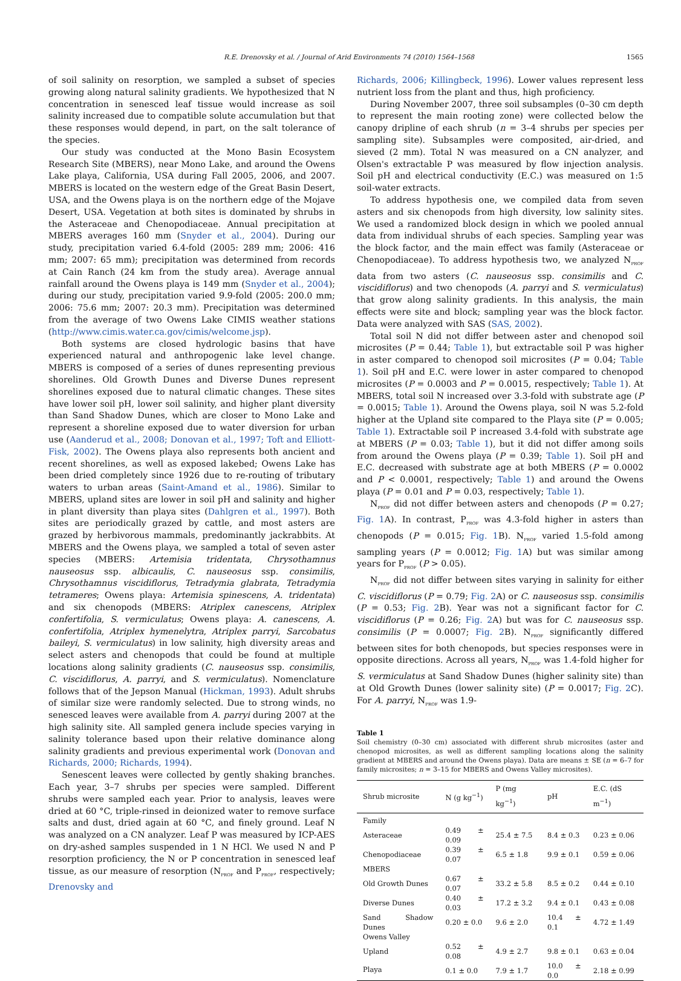R.E. Drenovsky et al. / Journal of Arid Environments 74 (2010) 1564–1568 1565
of soil salinity on resorption, we sampled a subset of species growing along natural salinity gradients. We hypothesized that N concentration in senesced leaf tissue would increase as soil salinity increased due to compatible solute accumulation but that these responses would depend, in part, on the salt tolerance of the species.
Our study was conducted at the Mono Basin Ecosystem Research Site (MBERS), near Mono Lake, and around the Owens Lake playa, California, USA during Fall 2005, 2006, and 2007. MBERS is located on the western edge of the Great Basin Desert, USA, and the Owens playa is on the northern edge of the Mojave Desert, USA. Vegetation at both sites is dominated by shrubs in the Asteraceae and Chenopodiaceae. Annual precipitation at MBERS averages 160 mm (Snyder et al., 2004). During our study, precipitation varied 6.4-fold (2005: 289 mm; 2006: 416 mm; 2007: 65 mm); precipitation was determined from records at Cain Ranch (24 km from the study area). Average annual rainfall around the Owens playa is 149 mm (Snyder et al., 2004); during our study, precipitation varied 9.9-fold (2005: 200.0 mm; 2006: 75.6 mm; 2007: 20.3 mm). Precipitation was determined from the average of two Owens Lake CIMIS weather stations (http://www.cimis.water.ca.gov/cimis/welcome.jsp).
Both systems are closed hydrologic basins that have experienced natural and anthropogenic lake level change. MBERS is composed of a series of dunes representing previous shorelines. Old Growth Dunes and Diverse Dunes represent shorelines exposed due to natural climatic changes. These sites have lower soil pH, lower soil salinity, and higher plant diversity than Sand Shadow Dunes, which are closer to Mono Lake and represent a shoreline exposed due to water diversion for urban use (Aanderud et al., 2008; Donovan et al., 1997; Toft and Elliott-Fisk, 2002). The Owens playa also represents both ancient and recent shorelines, as well as exposed lakebed; Owens Lake has been dried completely since 1926 due to re-routing of tributary waters to urban areas (Saint-Amand et al., 1986). Similar to MBERS, upland sites are lower in soil pH and salinity and higher in plant diversity than playa sites (Dahlgren et al., 1997). Both sites are periodically grazed by cattle, and most asters are grazed by herbivorous mammals, predominantly jackrabbits. At MBERS and the Owens playa, we sampled a total of seven aster species (MBERS: Artemisia tridentata, Chrysothamnus nauseosus ssp. albicaulis, C. nauseosus ssp. consimilis, Chrysothamnus viscidiflorus, Tetradymia glabrata, Tetradymia tetrameres; Owens playa: Artemisia spinescens, A. tridentata) and six chenopods (MBERS: Atriplex canescens, Atriplex confertifolia, S. vermiculatus; Owens playa: A. canescens, A. confertifolia, Atriplex hymenelytra, Atriplex parryi, Sarcobatus baileyi, S. vermiculatus) in low salinity, high diversity areas and select asters and chenopods that could be found at multiple locations along salinity gradients (C. nauseosus ssp. consimilis, C. viscidiflorus, A. parryi, and S. vermiculatus). Nomenclature follows that of the Jepson Manual (Hickman, 1993). Adult shrubs of similar size were randomly selected. Due to strong winds, no senesced leaves were available from A. parryi during 2007 at the high salinity site. All sampled genera include species varying in salinity tolerance based upon their relative dominance along salinity gradients and previous experimental work (Donovan and Richards, 2000; Richards, 1994).
Senescent leaves were collected by gently shaking branches. Each year, 3–7 shrubs per species were sampled. Different shrubs were sampled each year. Prior to analysis, leaves were dried at 60 °C, triple-rinsed in deionized water to remove surface salts and dust, dried again at 60 °C, and finely ground. Leaf N was analyzed on a CN analyzer. Leaf P was measured by ICP-AES on dry-ashed samples suspended in 1 N HCl. We used N and P resorption proficiency, the N or P concentration in senesced leaf tissue, as our measure of resorption (N<sub>PROF</sub> and P<sub>PROF</sub>, respectively; Drenovsky and
Richards, 2006; Killingbeck, 1996). Lower values represent less nutrient loss from the plant and thus, high proficiency.
During November 2007, three soil subsamples (0–30 cm depth to represent the main rooting zone) were collected below the canopy dripline of each shrub (n = 3–4 shrubs per species per sampling site). Subsamples were composited, air-dried, and sieved (2 mm). Total N was measured on a CN analyzer, and Olsen's extractable P was measured by flow injection analysis. Soil pH and electrical conductivity (E.C.) was measured on 1:5 soil-water extracts.
To address hypothesis one, we compiled data from seven asters and six chenopods from high diversity, low salinity sites. We used a randomized block design in which we pooled annual data from individual shrubs of each species. Sampling year was the block factor, and the main effect was family (Asteraceae or Chenopodiaceae). To address hypothesis two, we analyzed N<sub>PROF</sub> data from two asters (C. nauseosus ssp. consimilis and C. viscidiflorus) and two chenopods (A. parryi and S. vermiculatus) that grow along salinity gradients. In this analysis, the main effects were site and block; sampling year was the block factor. Data were analyzed with SAS (SAS, 2002).
Total soil N did not differ between aster and chenopod soil microsites (P = 0.44; Table 1), but extractable soil P was higher in aster compared to chenopod soil microsites (P = 0.04; Table 1). Soil pH and E.C. were lower in aster compared to chenopod microsites (P = 0.0003 and P = 0.0015, respectively; Table 1). At MBERS, total soil N increased over 3.3-fold with substrate age (P = 0.0015; Table 1). Around the Owens playa, soil N was 5.2-fold higher at the Upland site compared to the Playa site (P = 0.005; Table 1). Extractable soil P increased 3.4-fold with substrate age at MBERS (P = 0.03; Table 1), but it did not differ among soils from around the Owens playa (P = 0.39; Table 1). Soil pH and E.C. decreased with substrate age at both MBERS (P = 0.0002 and P < 0.0001, respectively; Table 1) and around the Owens playa (P = 0.01 and P = 0.03, respectively; Table 1).
N<sub>PROF</sub> did not differ between asters and chenopods (P = 0.27; Fig. 1 A). In contrast, P<sub>PROF</sub> was 4.3-fold higher in asters than chenopods (P = 0.015; Fig. 1 B). N<sub>PROF</sub> varied 1.5-fold among sampling years (P = 0.0012; Fig. 1 A) but was similar among years for P<sub>PROF</sub> (P > 0.05).
N<sub>PROF</sub> did not differ between sites varying in salinity for either C. viscidiflorus (P = 0.79; Fig. 2 A) or C. nauseosus ssp. consimilis (P = 0.53; Fig. 2 B). Year was not a significant factor for C. viscidiflorus (P = 0.26; Fig. 2 A) but was for C. nauseosus ssp. consimilis (P = 0.0007; Fig. 2 B). N<sub>PROF</sub> significantly differed between sites for both chenopods, but species responses were in opposite directions. Across all years, N<sub>PROF</sub> was 1.4-fold higher for S. vermiculatus at Sand Shadow Dunes (higher salinity site) than at Old Growth Dunes (lower salinity site) (P = 0.0017; Fig. 2 C). For A. parryi, N<sub>PROF</sub> was 1.9-
Table 1
Soil chemistry (0–30 cm) associated with different shrub microsites (aster and chenopod microsites, as well as different sampling locations along the salinity gradient at MBERS and around the Owens playa). Data are means ± SE (n = 6–7 for family microsites; n = 3–15 for MBERS and Owens Valley microsites).
| Shrub microsite | N (g kg<sup>−1</sup>) | P (mg kg<sup>−1</sup>) | pH | E.C. (dS m<sup>−1</sup>) |
| --- | --- | --- | --- | --- |
| Family | | | | |
| Asteraceae | 0.49 ± 0.09 | 25.4 ± 7.5 | 8.4 ± 0.3 | 0.23 ± 0.06 |
| Chenopodiaceae | 0.39 ± 0.07 | 6.5 ± 1.8 | 9.9 ± 0.1 | 0.59 ± 0.06 |
| MBERS | | | | |
| Old Growth Dunes | 0.67 ± 0.07 | 33.2 ± 5.8 | 8.5 ± 0.2 | 0.44 ± 0.10 |
| Diverse Dunes | 0.40 ± 0.03 | 17.2 ± 3.2 | 9.4 ± 0.1 | 0.43 ± 0.08 |
| Sand Shadow Dunes | 0.20 ± 0.0 | 9.6 ± 2.0 | 10.4 ± 0.1 | 4.72 ± 1.49 |
| Owens Valley | | | | |
| Upland | 0.52 ± 0.08 | 4.9 ± 2.7 | 9.8 ± 0.1 | 0.63 ± 0.04 |
| Playa | 0.1 ± 0.0 | 7.9 ± 1.7 | 10.0 ± 0.0 | 2.18 ± 0.99 |